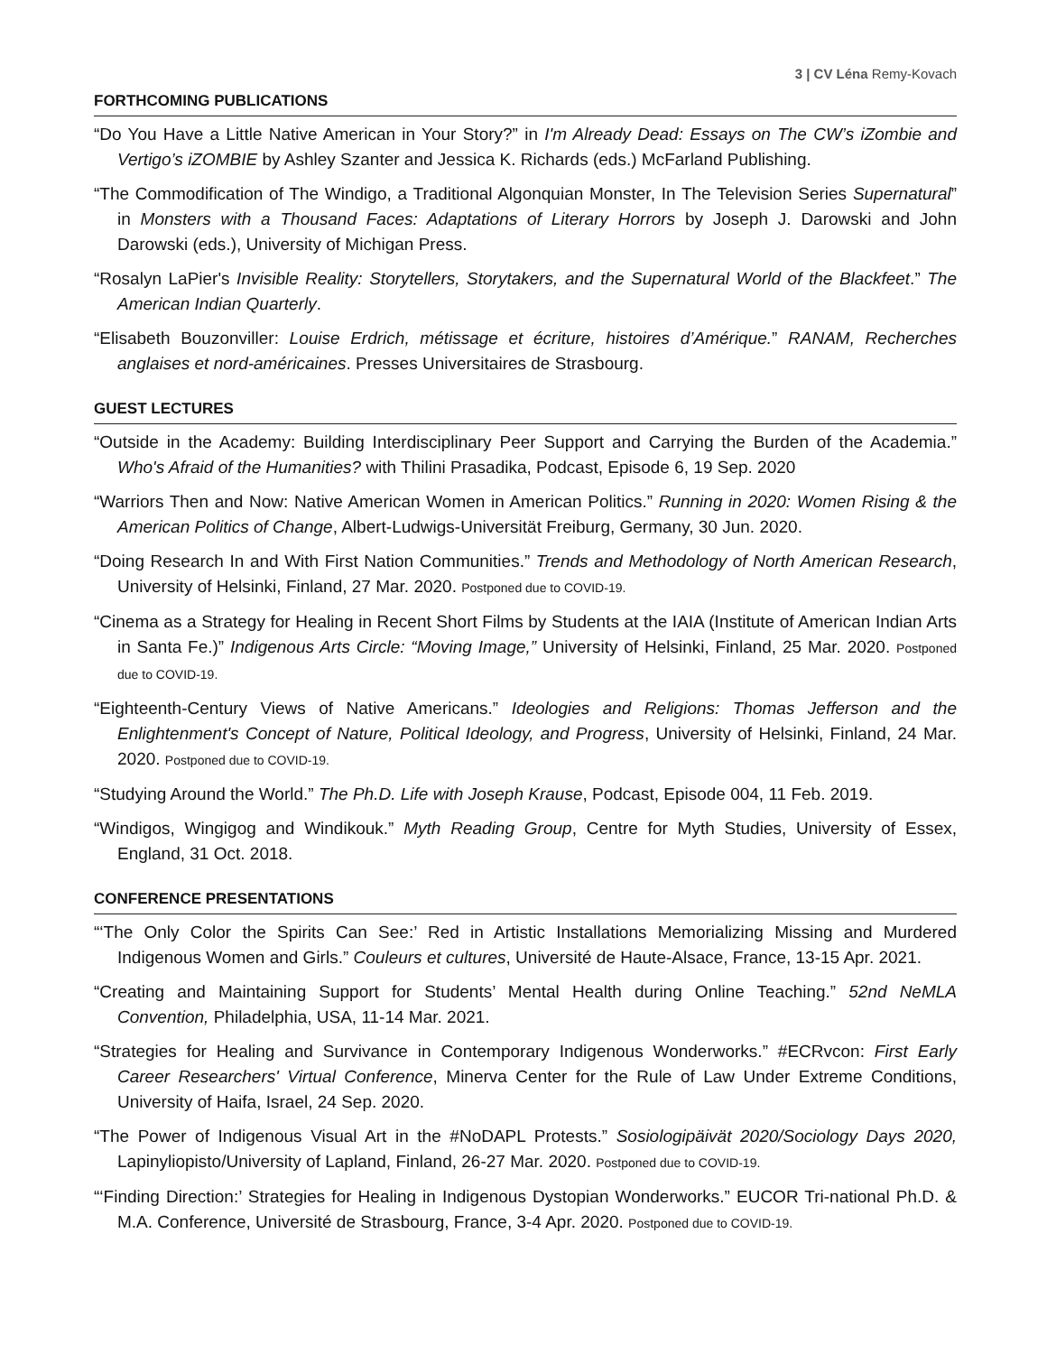3 | CV Léna Remy-Kovach
FORTHCOMING PUBLICATIONS
“Do You Have a Little Native American in Your Story?” in I'm Already Dead: Essays on The CW’s iZombie and Vertigo’s iZOMBIE by Ashley Szanter and Jessica K. Richards (eds.) McFarland Publishing.
“The Commodification of The Windigo, a Traditional Algonquian Monster, In The Television Series Supernatural” in Monsters with a Thousand Faces: Adaptations of Literary Horrors by Joseph J. Darowski and John Darowski (eds.), University of Michigan Press.
“Rosalyn LaPier's Invisible Reality: Storytellers, Storytakers, and the Supernatural World of the Blackfeet.” The American Indian Quarterly.
“Elisabeth Bouzonviller: Louise Erdrich, métissage et écriture, histoires d’Amérique.” RANAM, Recherches anglaises et nord-américaines. Presses Universitaires de Strasbourg.
GUEST LECTURES
“Outside in the Academy: Building Interdisciplinary Peer Support and Carrying the Burden of the Academia.” Who's Afraid of the Humanities? with Thilini Prasadika, Podcast, Episode 6, 19 Sep. 2020
“Warriors Then and Now: Native American Women in American Politics.” Running in 2020: Women Rising & the American Politics of Change, Albert-Ludwigs-Universität Freiburg, Germany, 30 Jun. 2020.
“Doing Research In and With First Nation Communities.” Trends and Methodology of North American Research, University of Helsinki, Finland, 27 Mar. 2020. Postponed due to COVID-19.
“Cinema as a Strategy for Healing in Recent Short Films by Students at the IAIA (Institute of American Indian Arts in Santa Fe.)” Indigenous Arts Circle: “Moving Image,” University of Helsinki, Finland, 25 Mar. 2020. Postponed due to COVID-19.
“Eighteenth-Century Views of Native Americans.” Ideologies and Religions: Thomas Jefferson and the Enlightenment's Concept of Nature, Political Ideology, and Progress, University of Helsinki, Finland, 24 Mar. 2020. Postponed due to COVID-19.
“Studying Around the World.” The Ph.D. Life with Joseph Krause, Podcast, Episode 004, 11 Feb. 2019.
“Windigos, Wingigog and Windikouk.” Myth Reading Group, Centre for Myth Studies, University of Essex, England, 31 Oct. 2018.
CONFERENCE PRESENTATIONS
“‘The Only Color the Spirits Can See:’ Red in Artistic Installations Memorializing Missing and Murdered Indigenous Women and Girls.” Couleurs et cultures, Université de Haute-Alsace, France, 13-15 Apr. 2021.
“Creating and Maintaining Support for Students’ Mental Health during Online Teaching.” 52nd NeMLA Convention, Philadelphia, USA, 11-14 Mar. 2021.
“Strategies for Healing and Survivance in Contemporary Indigenous Wonderworks.” #ECRvcon: First Early Career Researchers' Virtual Conference, Minerva Center for the Rule of Law Under Extreme Conditions, University of Haifa, Israel, 24 Sep. 2020.
“The Power of Indigenous Visual Art in the #NoDAPL Protests.” Sosiologipäivät 2020/Sociology Days 2020, Lapinyliopisto/University of Lapland, Finland, 26-27 Mar. 2020. Postponed due to COVID-19.
“‘Finding Direction:’ Strategies for Healing in Indigenous Dystopian Wonderworks.” EUCOR Tri-national Ph.D. & M.A. Conference, Université de Strasbourg, France, 3-4 Apr. 2020. Postponed due to COVID-19.